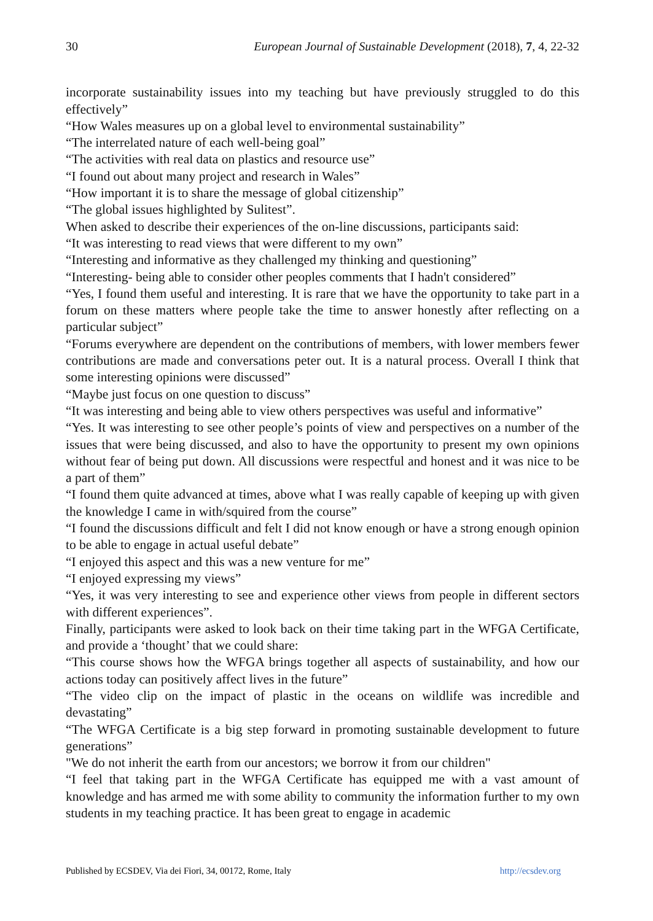30 European Journal of Sustainable Development (2018), 7, 4, 22-32
incorporate sustainability issues into my teaching but have previously struggled to do this effectively”
“How Wales measures up on a global level to environmental sustainability”
“The interrelated nature of each well-being goal”
“The activities with real data on plastics and resource use”
“I found out about many project and research in Wales”
“How important it is to share the message of global citizenship”
“The global issues highlighted by Sulitest”.
When asked to describe their experiences of the on-line discussions, participants said:
“It was interesting to read views that were different to my own”
“Interesting and informative as they challenged my thinking and questioning”
“Interesting- being able to consider other peoples comments that I hadn't considered”
“Yes, I found them useful and interesting. It is rare that we have the opportunity to take part in a forum on these matters where people take the time to answer honestly after reflecting on a particular subject”
“Forums everywhere are dependent on the contributions of members, with lower members fewer contributions are made and conversations peter out. It is a natural process. Overall I think that some interesting opinions were discussed”
“Maybe just focus on one question to discuss”
“It was interesting and being able to view others perspectives was useful and informative”
“Yes. It was interesting to see other people’s points of view and perspectives on a number of the issues that were being discussed, and also to have the opportunity to present my own opinions without fear of being put down. All discussions were respectful and honest and it was nice to be a part of them”
“I found them quite advanced at times, above what I was really capable of keeping up with given the knowledge I came in with/squired from the course”
“I found the discussions difficult and felt I did not know enough or have a strong enough opinion to be able to engage in actual useful debate”
“I enjoyed this aspect and this was a new venture for me”
“I enjoyed expressing my views”
“Yes, it was very interesting to see and experience other views from people in different sectors with different experiences”.
Finally, participants were asked to look back on their time taking part in the WFGA Certificate, and provide a ‘thought’ that we could share:
“This course shows how the WFGA brings together all aspects of sustainability, and how our actions today can positively affect lives in the future”
“The video clip on the impact of plastic in the oceans on wildlife was incredible and devastating”
“The WFGA Certificate is a big step forward in promoting sustainable development to future generations”
"We do not inherit the earth from our ancestors; we borrow it from our children"
“I feel that taking part in the WFGA Certificate has equipped me with a vast amount of knowledge and has armed me with some ability to community the information further to my own students in my teaching practice. It has been great to engage in academic
Published by ECSDEV, Via dei Fiori, 34, 00172, Rome, Italy http://ecsdev.org